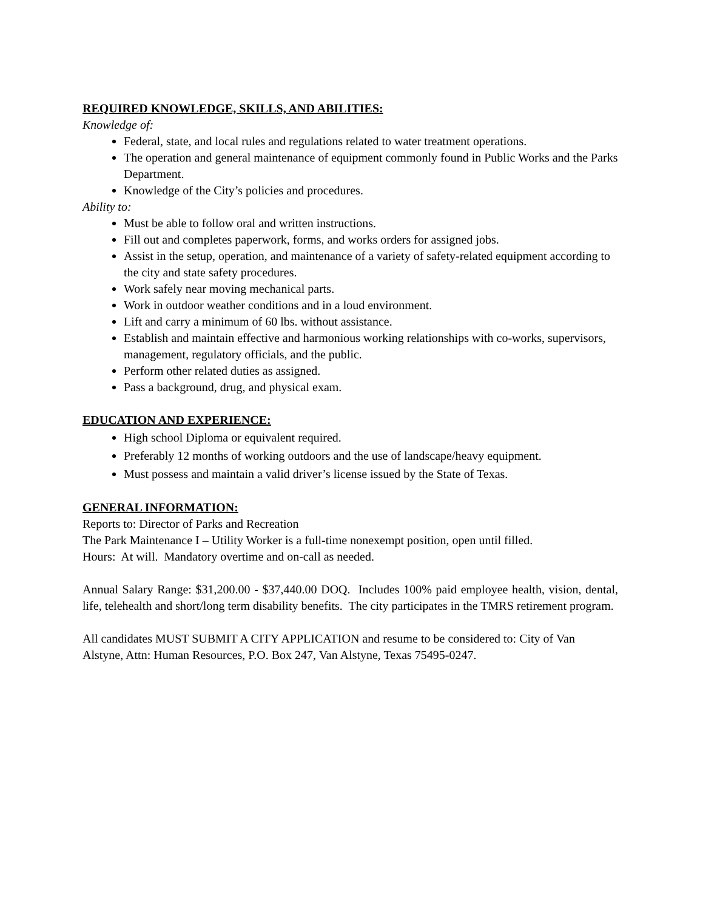REQUIRED KNOWLEDGE, SKILLS, AND ABILITIES:
Knowledge of:
Federal, state, and local rules and regulations related to water treatment operations.
The operation and general maintenance of equipment commonly found in Public Works and the Parks Department.
Knowledge of the City’s policies and procedures.
Ability to:
Must be able to follow oral and written instructions.
Fill out and completes paperwork, forms, and works orders for assigned jobs.
Assist in the setup, operation, and maintenance of a variety of safety-related equipment according to the city and state safety procedures.
Work safely near moving mechanical parts.
Work in outdoor weather conditions and in a loud environment.
Lift and carry a minimum of 60 lbs. without assistance.
Establish and maintain effective and harmonious working relationships with co-works, supervisors, management, regulatory officials, and the public.
Perform other related duties as assigned.
Pass a background, drug, and physical exam.
EDUCATION AND EXPERIENCE:
High school Diploma or equivalent required.
Preferably 12 months of working outdoors and the use of landscape/heavy equipment.
Must possess and maintain a valid driver’s license issued by the State of Texas.
GENERAL INFORMATION:
Reports to: Director of Parks and Recreation
The Park Maintenance I – Utility Worker is a full-time nonexempt position, open until filled.
Hours: At will. Mandatory overtime and on-call as needed.
Annual Salary Range: $31,200.00 - $37,440.00 DOQ. Includes 100% paid employee health, vision, dental, life, telehealth and short/long term disability benefits. The city participates in the TMRS retirement program.
All candidates MUST SUBMIT A CITY APPLICATION and resume to be considered to: City of Van Alstyne, Attn: Human Resources, P.O. Box 247, Van Alstyne, Texas 75495-0247.